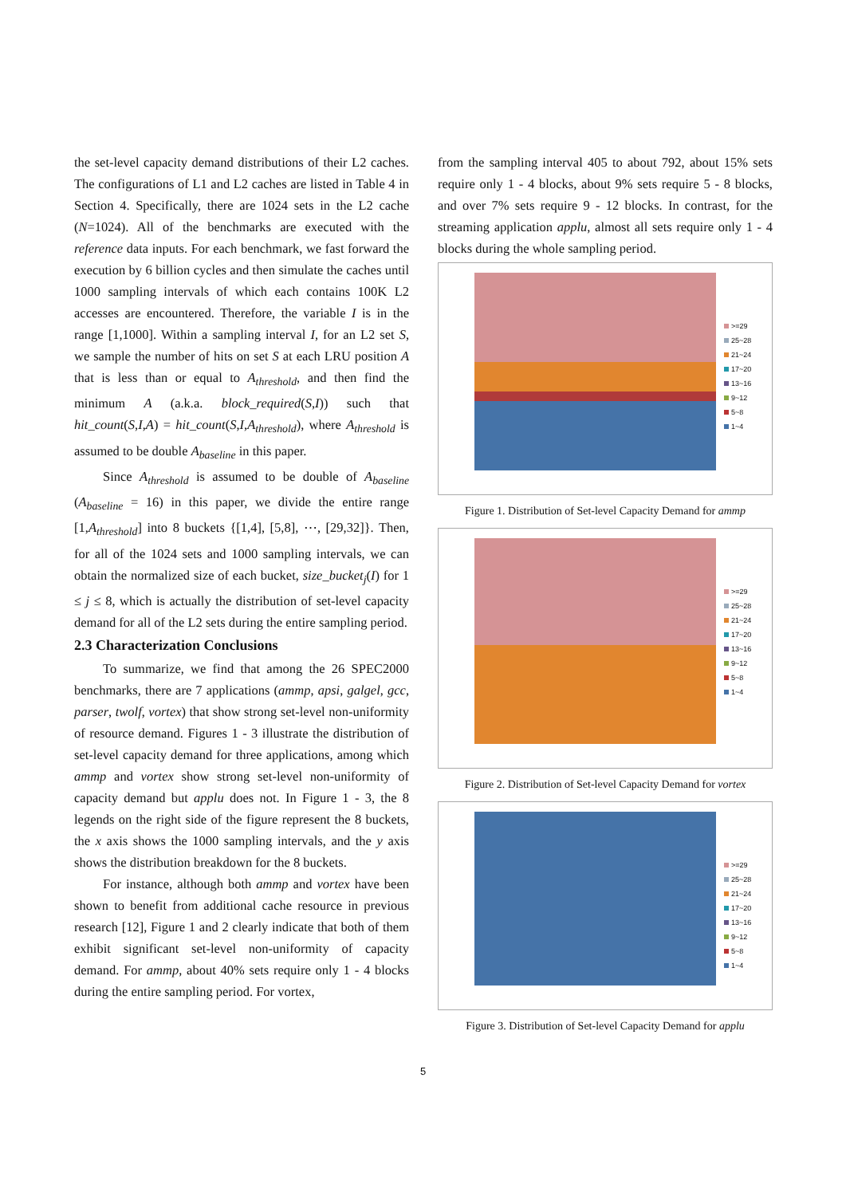the set-level capacity demand distributions of their L2 caches. The configurations of L1 and L2 caches are listed in Table 4 in Section 4. Specifically, there are 1024 sets in the L2 cache (N=1024). All of the benchmarks are executed with the reference data inputs. For each benchmark, we fast forward the execution by 6 billion cycles and then simulate the caches until 1000 sampling intervals of which each contains 100K L2 accesses are encountered. Therefore, the variable I is in the range [1,1000]. Within a sampling interval I, for an L2 set S, we sample the number of hits on set S at each LRU position A that is less than or equal to A<sub>threshold</sub>, and then find the minimum A (a.k.a. block_required(S,I)) such that hit_count(S,I,A) = hit_count(S,I,A<sub>threshold</sub>), where A<sub>threshold</sub> is assumed to be double A<sub>baseline</sub> in this paper.
Since A<sub>threshold</sub> is assumed to be double of A<sub>baseline</sub> (A<sub>baseline</sub> = 16) in this paper, we divide the entire range [1,A<sub>threshold</sub>] into 8 buckets {[1,4], [5,8], ⋯, [29,32]}. Then, for all of the 1024 sets and 1000 sampling intervals, we can obtain the normalized size of each bucket, size_bucket<sub>j</sub>(I) for 1 ≤ j ≤ 8, which is actually the distribution of set-level capacity demand for all of the L2 sets during the entire sampling period.
2.3 Characterization Conclusions
To summarize, we find that among the 26 SPEC2000 benchmarks, there are 7 applications (ammp, apsi, galgel, gcc, parser, twolf, vortex) that show strong set-level non-uniformity of resource demand. Figures 1 - 3 illustrate the distribution of set-level capacity demand for three applications, among which ammp and vortex show strong set-level non-uniformity of capacity demand but applu does not. In Figure 1 - 3, the 8 legends on the right side of the figure represent the 8 buckets, the x axis shows the 1000 sampling intervals, and the y axis shows the distribution breakdown for the 8 buckets.
For instance, although both ammp and vortex have been shown to benefit from additional cache resource in previous research [12], Figure 1 and 2 clearly indicate that both of them exhibit significant set-level non-uniformity of capacity demand. For ammp, about 40% sets require only 1 - 4 blocks during the entire sampling period. For vortex,
from the sampling interval 405 to about 792, about 15% sets require only 1 - 4 blocks, about 9% sets require 5 - 8 blocks, and over 7% sets require 9 - 12 blocks. In contrast, for the streaming application applu, almost all sets require only 1 - 4 blocks during the whole sampling period.
>=29
25~28
21~24
17~20
13~16
9~12
5~8
1~4
Figure 1. Distribution of Set-level Capacity Demand for ammp
>=29
25~28
21~24
17~20
13~16
9~12
5~8
1~4
Figure 2. Distribution of Set-level Capacity Demand for vortex
>=29
25~28
21~24
17~20
13~16
9~12
5~8
1~4
Figure 3. Distribution of Set-level Capacity Demand for applu
5